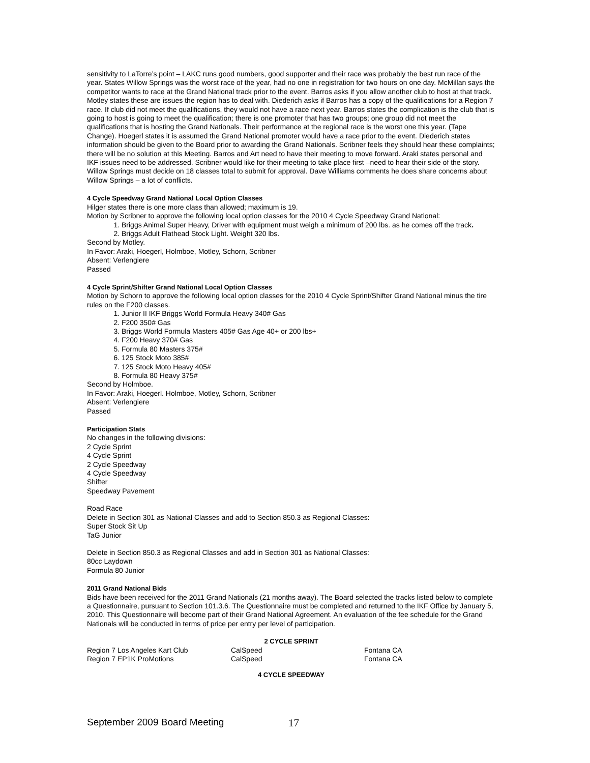sensitivity to LaTorre’s point – LAKC runs good numbers, good supporter and their race was probably the best run race of the year. States Willow Springs was the worst race of the year, had no one in registration for two hours on one day. McMillan says the competitor wants to race at the Grand National track prior to the event. Barros asks if you allow another club to host at that track. Motley states these are issues the region has to deal with. Diederich asks if Barros has a copy of the qualifications for a Region 7 race. If club did not meet the qualifications, they would not have a race next year. Barros states the complication is the club that is going to host is going to meet the qualification; there is one promoter that has two groups; one group did not meet the qualifications that is hosting the Grand Nationals. Their performance at the regional race is the worst one this year. (Tape Change). Hoegerl states it is assumed the Grand National promoter would have a race prior to the event. Diederich states information should be given to the Board prior to awarding the Grand Nationals. Scribner feels they should hear these complaints; there will be no solution at this Meeting. Barros and Art need to have their meeting to move forward. Araki states personal and IKF issues need to be addressed. Scribner would like for their meeting to take place first –need to hear their side of the story. Willow Springs must decide on 18 classes total to submit for approval. Dave Williams comments he does share concerns about Willow Springs – a lot of conflicts.
4 Cycle Speedway Grand National Local Option Classes
Hilger states there is one more class than allowed; maximum is 19.
Motion by Scribner to approve the following local option classes for the 2010 4 Cycle Speedway Grand National:
1. Briggs Animal Super Heavy, Driver with equipment must weigh a minimum of 200 lbs. as he comes off the track.
2. Briggs Adult Flathead Stock Light. Weight 320 lbs.
Second by Motley.
In Favor: Araki, Hoegerl, Holmboe, Motley, Schorn, Scribner
Absent: Verlengiere
Passed
4 Cycle Sprint/Shifter Grand National Local Option Classes
Motion by Schorn to approve the following local option classes for the 2010 4 Cycle Sprint/Shifter Grand National minus the tire rules on the F200 classes.
1. Junior II IKF Briggs World Formula Heavy 340# Gas
2. F200 350# Gas
3. Briggs World Formula Masters 405# Gas Age 40+ or 200 lbs+
4. F200 Heavy 370# Gas
5. Formula 80 Masters 375#
6. 125 Stock Moto 385#
7. 125 Stock Moto Heavy 405#
8. Formula 80 Heavy 375#
Second by Holmboe.
In Favor: Araki, Hoegerl. Holmboe, Motley, Schorn, Scribner
Absent: Verlengiere
Passed
Participation Stats
No changes in the following divisions:
2 Cycle Sprint
4 Cycle Sprint
2 Cycle Speedway
4 Cycle Speedway
Shifter
Speedway Pavement
Road Race
Delete in Section 301 as National Classes and add to Section 850.3 as Regional Classes:
Super Stock Sit Up
TaG Junior
Delete in Section 850.3 as Regional Classes and add in Section 301 as National Classes:
80cc Laydown
Formula 80 Junior
2011 Grand National Bids
Bids have been received for the 2011 Grand Nationals (21 months away). The Board selected the tracks listed below to complete a Questionnaire, pursuant to Section 101.3.6. The Questionnaire must be completed and returned to the IKF Office by January 5, 2010. This Questionnaire will become part of their Grand National Agreement. An evaluation of the fee schedule for the Grand Nationals will be conducted in terms of price per entry per level of participation.
| 2 CYCLE SPRINT | | |
| Region 7 Los Angeles Kart Club | CalSpeed | Fontana CA |
| Region 7 EP1K ProMotions | CalSpeed | Fontana CA |
| 4 CYCLE SPEEDWAY | | |
September 2009 Board Meeting 17